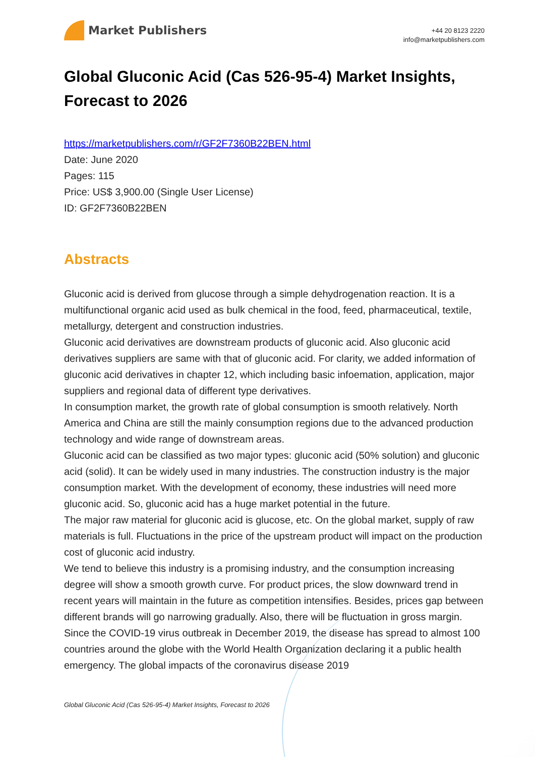Market Publishers
+44 20 8123 2220
info@marketpublishers.com
Global Gluconic Acid (Cas 526-95-4) Market Insights, Forecast to 2026
https://marketpublishers.com/r/GF2F7360B22BEN.html
Date: June 2020
Pages: 115
Price: US$ 3,900.00 (Single User License)
ID: GF2F7360B22BEN
Abstracts
Gluconic acid is derived from glucose through a simple dehydrogenation reaction. It is a multifunctional organic acid used as bulk chemical in the food, feed, pharmaceutical, textile, metallurgy, detergent and construction industries.
Gluconic acid derivatives are downstream products of gluconic acid. Also gluconic acid derivatives suppliers are same with that of gluconic acid. For clarity, we added information of gluconic acid derivatives in chapter 12, which including basic infoemation, application, major suppliers and regional data of different type derivatives.
In consumption market, the growth rate of global consumption is smooth relatively. North America and China are still the mainly consumption regions due to the advanced production technology and wide range of downstream areas.
Gluconic acid can be classified as two major types: gluconic acid (50% solution) and gluconic acid (solid). It can be widely used in many industries. The construction industry is the major consumption market. With the development of economy, these industries will need more gluconic acid. So, gluconic acid has a huge market potential in the future.
The major raw material for gluconic acid is glucose, etc. On the global market, supply of raw materials is full. Fluctuations in the price of the upstream product will impact on the production cost of gluconic acid industry.
We tend to believe this industry is a promising industry, and the consumption increasing degree will show a smooth growth curve. For product prices, the slow downward trend in recent years will maintain in the future as competition intensifies. Besides, prices gap between different brands will go narrowing gradually. Also, there will be fluctuation in gross margin.
Since the COVID-19 virus outbreak in December 2019, the disease has spread to almost 100 countries around the globe with the World Health Organization declaring it a public health emergency. The global impacts of the coronavirus disease 2019
Global Gluconic Acid (Cas 526-95-4) Market Insights, Forecast to 2026